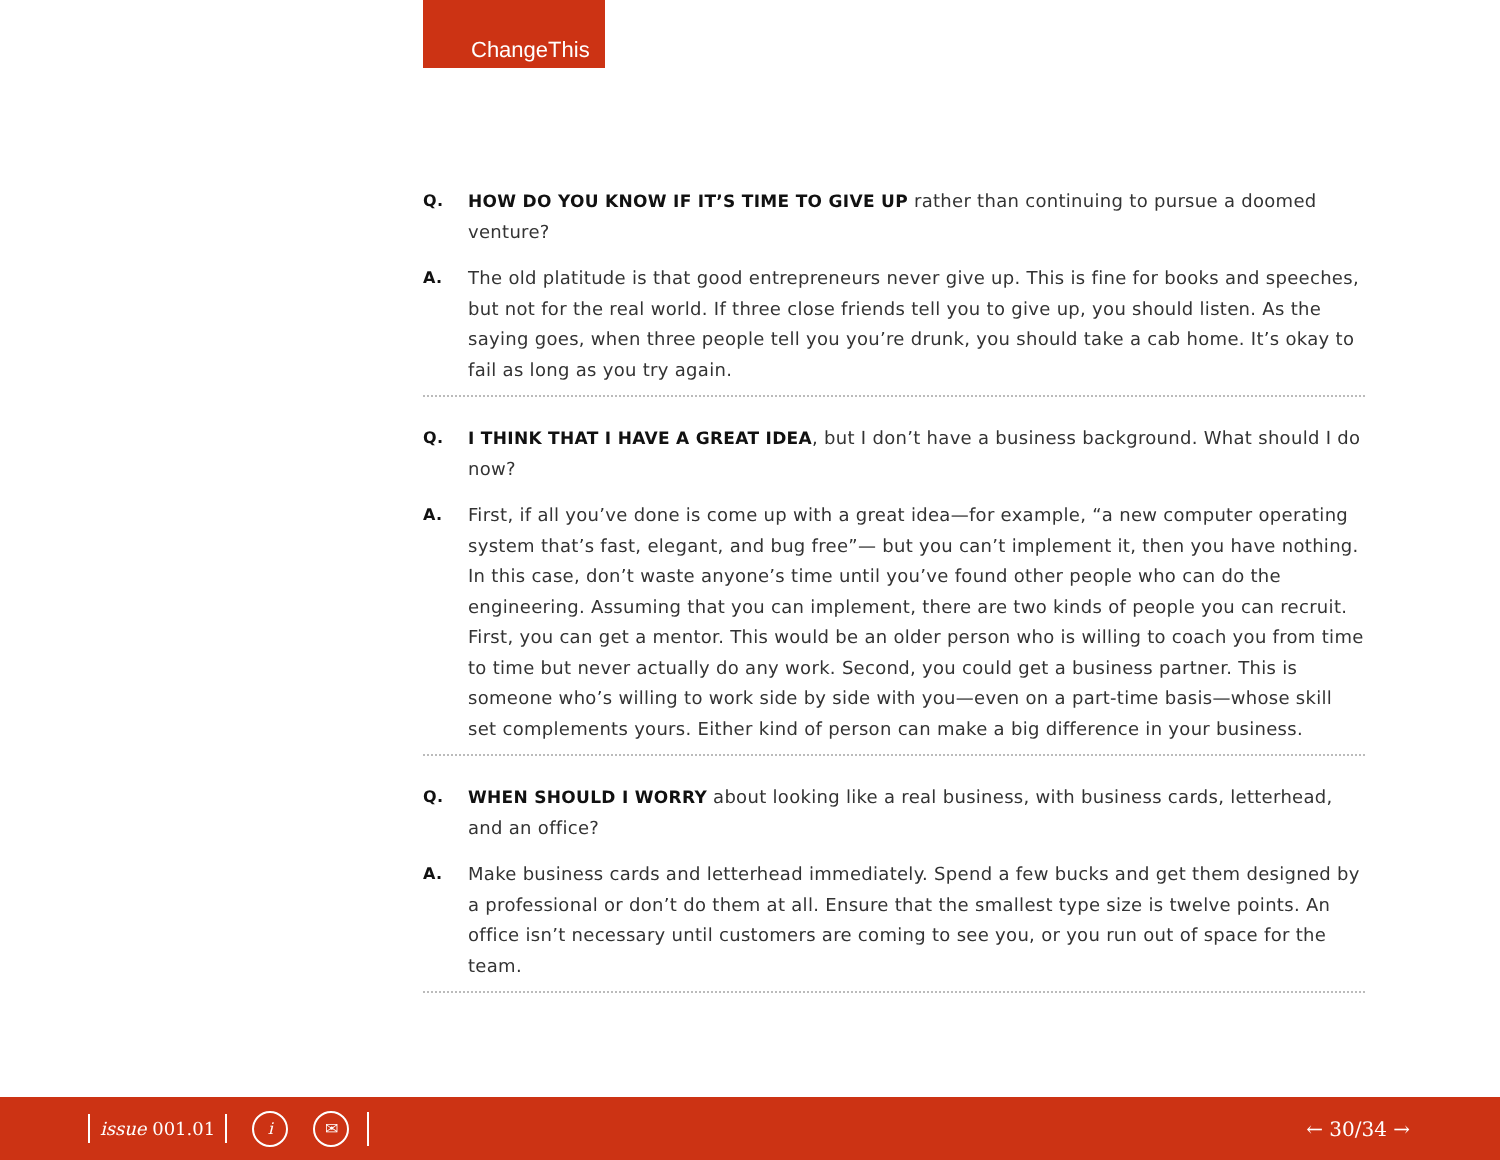ChangeThis
Q. HOW DO YOU KNOW IF IT’S TIME TO GIVE UP rather than continuing to pursue a doomed venture?
A. The old platitude is that good entrepreneurs never give up. This is fine for books and speeches, but not for the real world. If three close friends tell you to give up, you should listen. As the saying goes, when three people tell you you’re drunk, you should take a cab home. It’s okay to fail as long as you try again.
Q. I THINK THAT I HAVE A GREAT IDEA, but I don’t have a business background. What should I do now?
A. First, if all you’ve done is come up with a great idea—for example, “a new computer operating system that’s fast, elegant, and bug free”— but you can’t implement it, then you have nothing. In this case, don’t waste anyone’s time until you’ve found other people who can do the engineering. Assuming that you can implement, there are two kinds of people you can recruit. First, you can get a mentor. This would be an older person who is willing to coach you from time to time but never actually do any work. Second, you could get a business partner. This is someone who’s willing to work side by side with you—even on a part-time basis—whose skill set complements yours. Either kind of person can make a big difference in your business.
Q. WHEN SHOULD I WORRY about looking like a real business, with business cards, letterhead, and an office?
A. Make business cards and letterhead immediately. Spend a few bucks and get them designed by a professional or don’t do them at all. Ensure that the smallest type size is twelve points. An office isn’t necessary until customers are coming to see you, or you run out of space for the team.
issue 001.01
i ✉
← 30/34 →